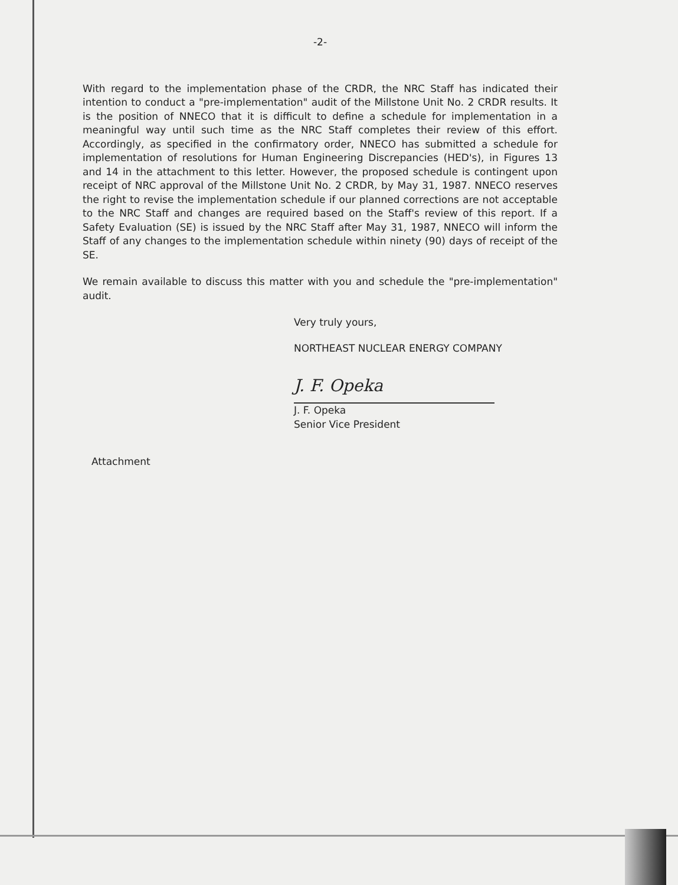-2-
With regard to the implementation phase of the CRDR, the NRC Staff has indicated their intention to conduct a "pre-implementation" audit of the Millstone Unit No. 2 CRDR results. It is the position of NNECO that it is difficult to define a schedule for implementation in a meaningful way until such time as the NRC Staff completes their review of this effort. Accordingly, as specified in the confirmatory order, NNECO has submitted a schedule for implementation of resolutions for Human Engineering Discrepancies (HED's), in Figures 13 and 14 in the attachment to this letter. However, the proposed schedule is contingent upon receipt of NRC approval of the Millstone Unit No. 2 CRDR, by May 31, 1987. NNECO reserves the right to revise the implementation schedule if our planned corrections are not acceptable to the NRC Staff and changes are required based on the Staff's review of this report. If a Safety Evaluation (SE) is issued by the NRC Staff after May 31, 1987, NNECO will inform the Staff of any changes to the implementation schedule within ninety (90) days of receipt of the SE.
We remain available to discuss this matter with you and schedule the "pre-implementation" audit.
Very truly yours,
NORTHEAST NUCLEAR ENERGY COMPANY
J. F. Opeka
J. F. Opeka
Senior Vice President
Attachment